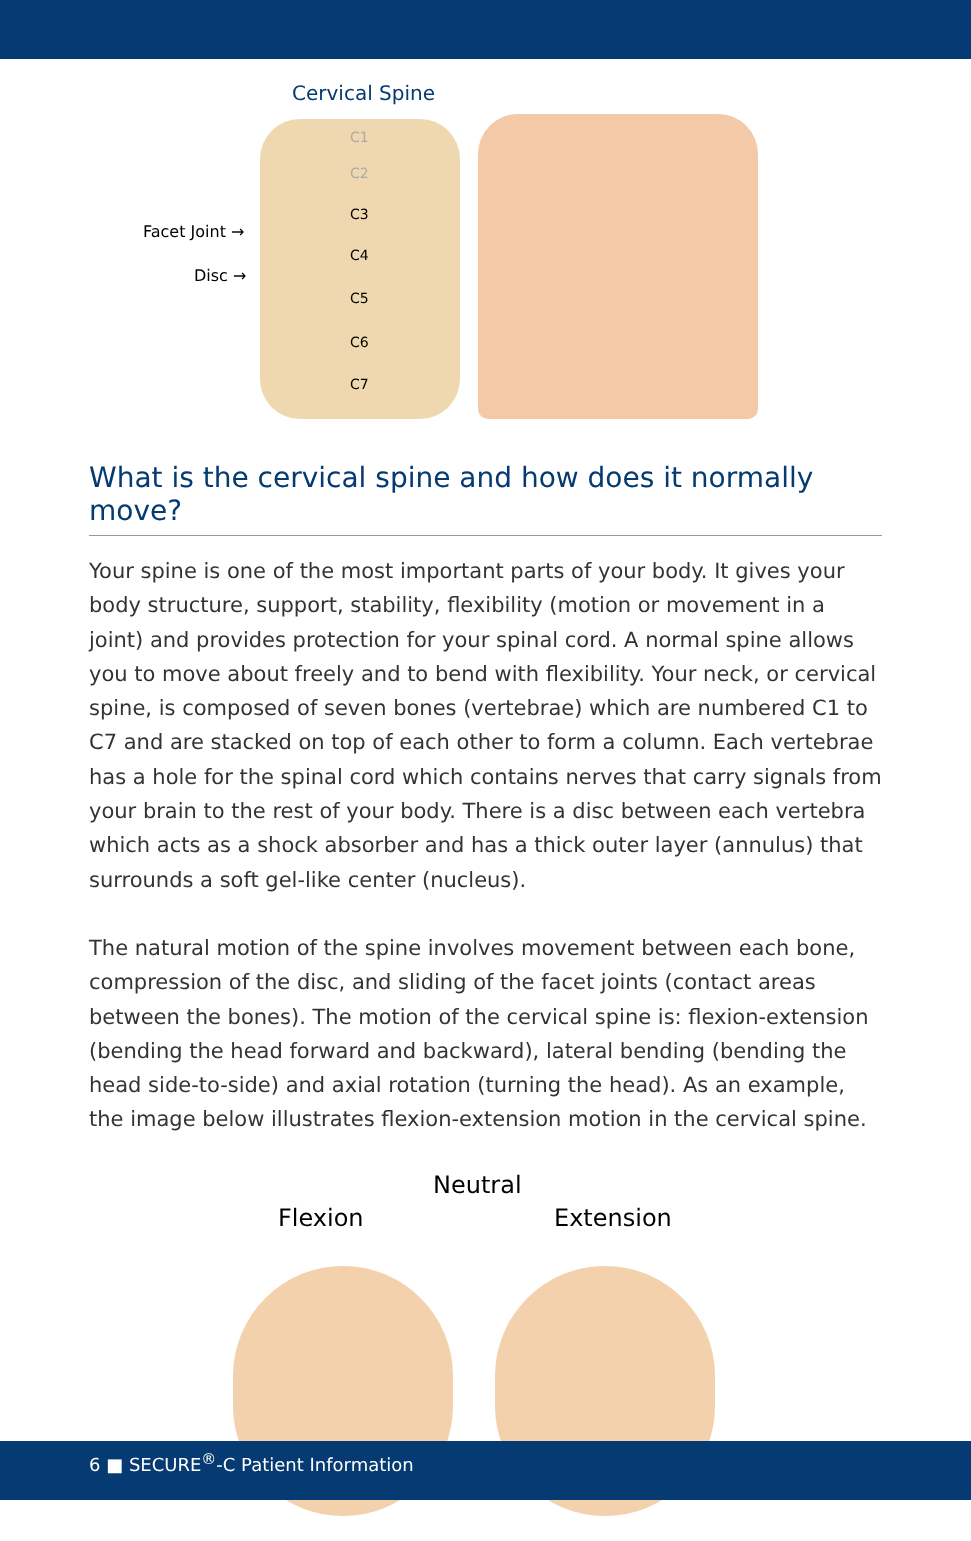Cervical Spine
Facet Joint →
Disc →
C1
C2
C3
C4
C5
C6
C7
What is the cervical spine and how does it normally move?
Your spine is one of the most important parts of your body. It gives your body structure, support, stability, flexibility (motion or movement in a joint) and provides protection for your spinal cord. A normal spine allows you to move about freely and to bend with flexibility. Your neck, or cervical spine, is composed of seven bones (vertebrae) which are numbered C1 to C7 and are stacked on top of each other to form a column. Each vertebrae has a hole for the spinal cord which contains nerves that carry signals from your brain to the rest of your body. There is a disc between each vertebra which acts as a shock absorber and has a thick outer layer (annulus) that surrounds a soft gel-like center (nucleus).
The natural motion of the spine involves movement between each bone, compression of the disc, and sliding of the facet joints (contact areas between the bones). The motion of the cervical spine is: flexion-extension (bending the head forward and backward), lateral bending (bending the head side-to-side) and axial rotation (turning the head). As an example, the image below illustrates flexion-extension motion in the cervical spine.
Neutral
Flexion Extension
6 ■ SECURE<sup>®</sup>-C Patient Information